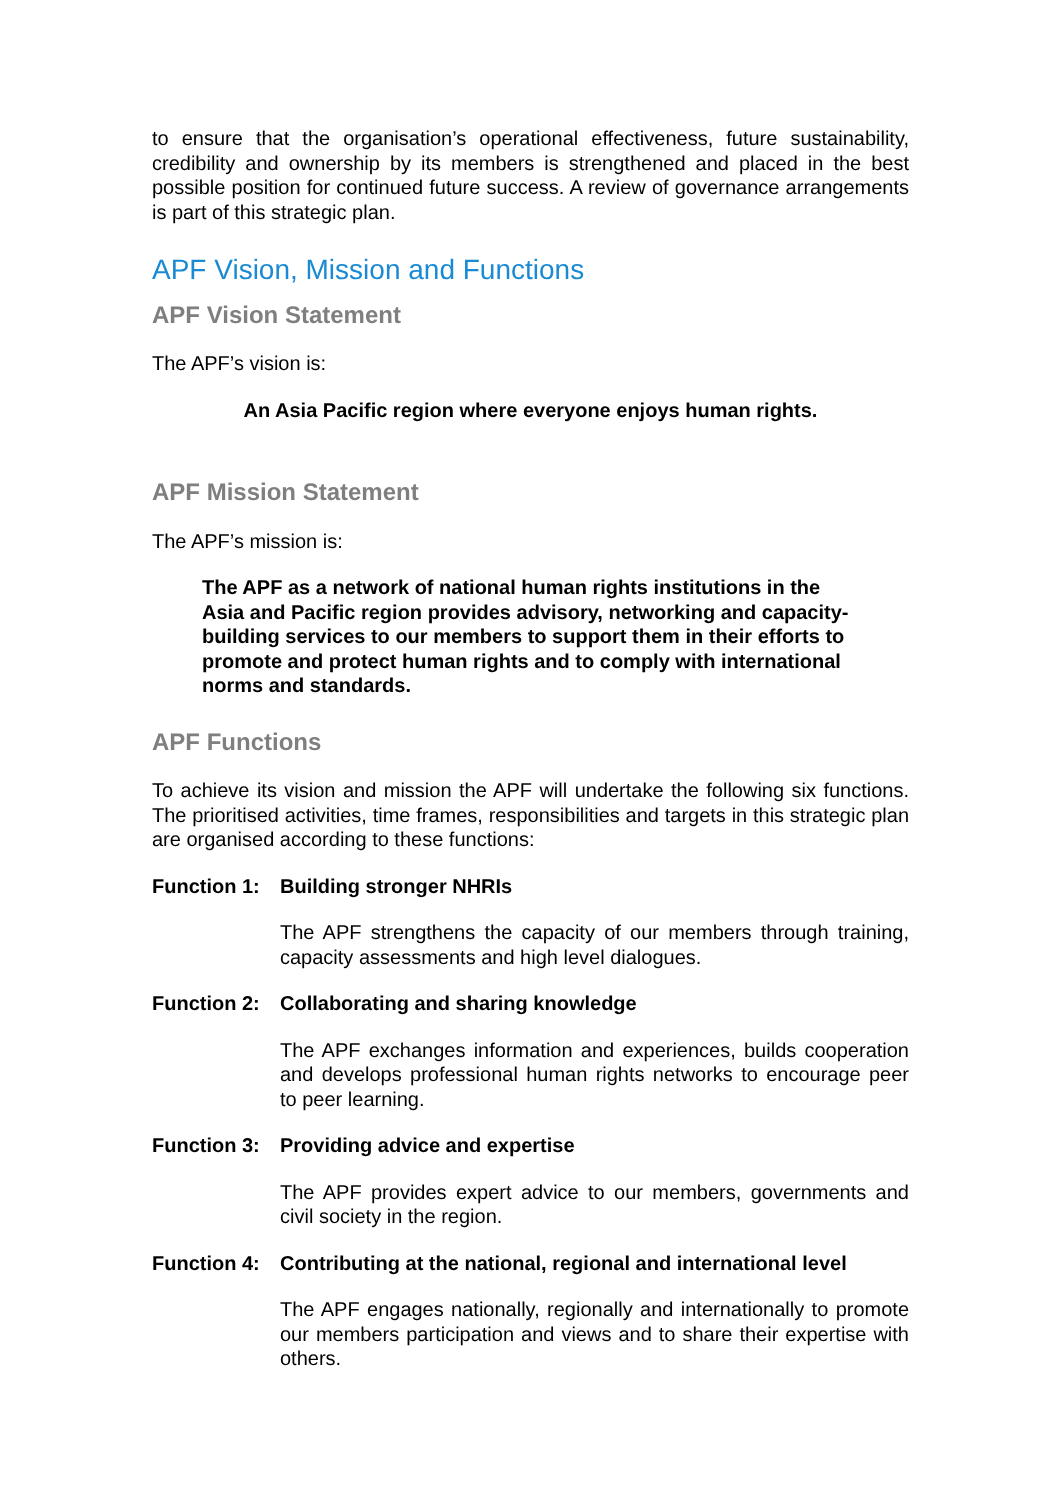to ensure that the organisation’s operational effectiveness, future sustainability, credibility and ownership by its members is strengthened and placed in the best possible position for continued future success. A review of governance arrangements is part of this strategic plan.
APF Vision, Mission and Functions
APF Vision Statement
The APF’s vision is:
An Asia Pacific region where everyone enjoys human rights.
APF Mission Statement
The APF’s mission is:
The APF as a network of national human rights institutions in the Asia and Pacific region provides advisory, networking and capacity-building services to our members to support them in their efforts to promote and protect human rights and to comply with international norms and standards.
APF Functions
To achieve its vision and mission the APF will undertake the following six functions. The prioritised activities, time frames, responsibilities and targets in this strategic plan are organised according to these functions:
Function 1: Building stronger NHRIs
The APF strengthens the capacity of our members through training, capacity assessments and high level dialogues.
Function 2: Collaborating and sharing knowledge
The APF exchanges information and experiences, builds cooperation and develops professional human rights networks to encourage peer to peer learning.
Function 3: Providing advice and expertise
The APF provides expert advice to our members, governments and civil society in the region.
Function 4: Contributing at the national, regional and international level
The APF engages nationally, regionally and internationally to promote our members participation and views and to share their expertise with others.